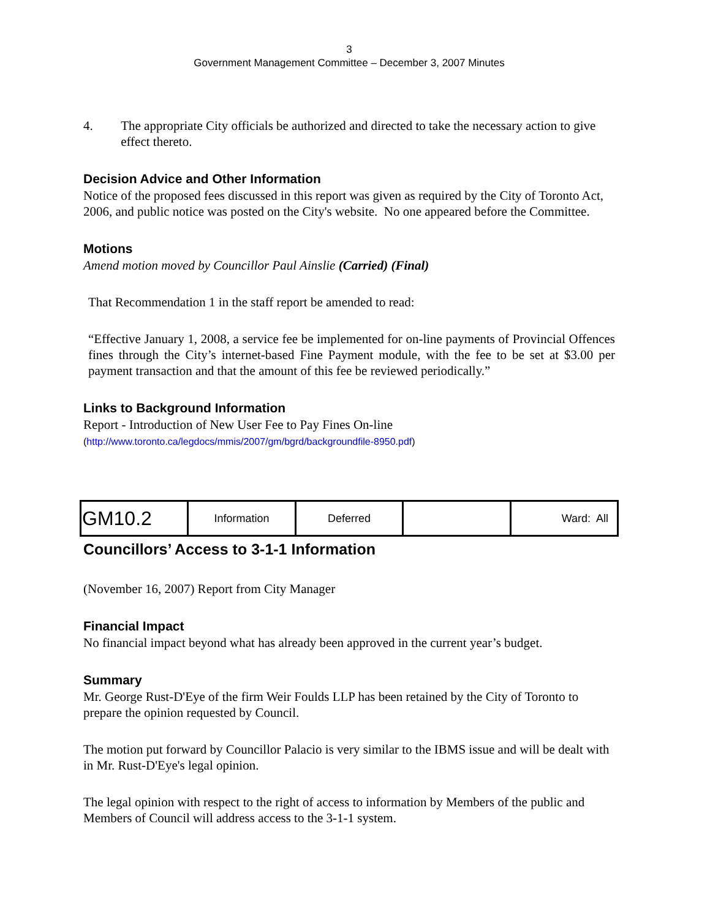3
Government Management Committee – December 3, 2007 Minutes
4. The appropriate City officials be authorized and directed to take the necessary action to give effect thereto.
Decision Advice and Other Information
Notice of the proposed fees discussed in this report was given as required by the City of Toronto Act, 2006, and public notice was posted on the City's website. No one appeared before the Committee.
Motions
Amend motion moved by Councillor Paul Ainslie (Carried) (Final)
That Recommendation 1 in the staff report be amended to read:
“Effective January 1, 2008, a service fee be implemented for on-line payments of Provincial Offences fines through the City’s internet-based Fine Payment module, with the fee to be set at $3.00 per payment transaction and that the amount of this fee be reviewed periodically.”
Links to Background Information
Report - Introduction of New User Fee to Pay Fines On-line
(http://www.toronto.ca/legdocs/mmis/2007/gm/bgrd/backgroundfile-8950.pdf)
| GM10.2 | Information | Deferred | | Ward: All |
Councillors’ Access to 3-1-1 Information
(November 16, 2007) Report from City Manager
Financial Impact
No financial impact beyond what has already been approved in the current year’s budget.
Summary
Mr. George Rust-D'Eye of the firm Weir Foulds LLP has been retained by the City of Toronto to prepare the opinion requested by Council.
The motion put forward by Councillor Palacio is very similar to the IBMS issue and will be dealt with in Mr. Rust-D'Eye's legal opinion.
The legal opinion with respect to the right of access to information by Members of the public and Members of Council will address access to the 3-1-1 system.